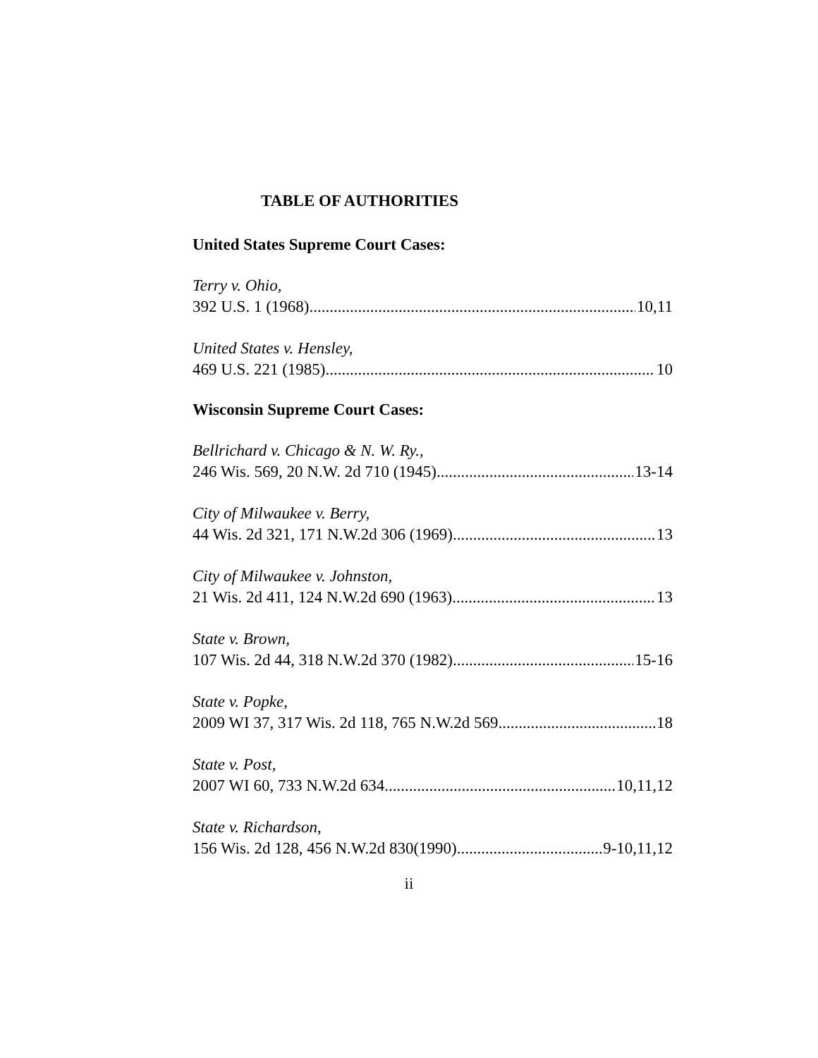TABLE OF AUTHORITIES
United States Supreme Court Cases:
Terry v. Ohio,
392 U.S. 1 (1968) 10,11
United States v. Hensley,
469 U.S. 221 (1985) 10
Wisconsin Supreme Court Cases:
Bellrichard v. Chicago & N. W. Ry.,
246 Wis. 569, 20 N.W. 2d 710 (1945) 13-14
City of Milwaukee v. Berry,
44 Wis. 2d 321, 171 N.W.2d 306 (1969) 13
City of Milwaukee v. Johnston,
21 Wis. 2d 411, 124 N.W.2d 690 (1963) 13
State v. Brown,
107 Wis. 2d 44, 318 N.W.2d 370 (1982) 15-16
State v. Popke,
2009 WI 37, 317 Wis. 2d 118, 765 N.W.2d 569 18
State v. Post,
2007 WI 60, 733 N.W.2d 634 10,11,12
State v. Richardson,
156 Wis. 2d 128, 456 N.W.2d 830(1990) 9-10,11,12
ii